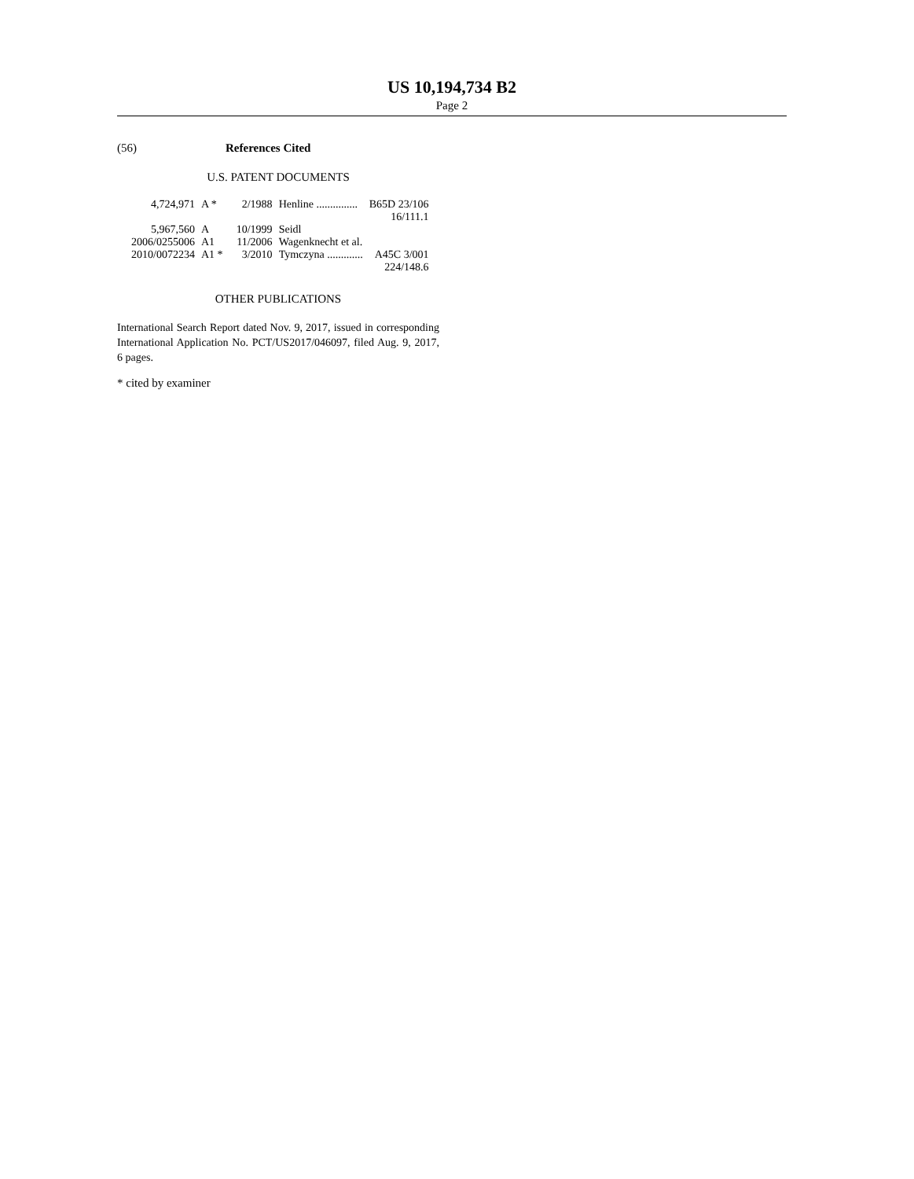US 10,194,734 B2
Page 2
(56) References Cited
U.S. PATENT DOCUMENTS
| 4,724,971 | A * | 2/1988 | Henline ............... | B65D 23/106 |
| | | | | 16/111.1 |
| 5,967,560 | A | 10/1999 | Seidl | |
| 2006/0255006 | A1 | 11/2006 | Wagenknecht et al. | |
| 2010/0072234 | A1 * | 3/2010 | Tymczyna ............. | A45C 3/001 |
| | | | | 224/148.6 |
OTHER PUBLICATIONS
International Search Report dated Nov. 9, 2017, issued in corresponding International Application No. PCT/US2017/046097, filed Aug. 9, 2017, 6 pages.
* cited by examiner